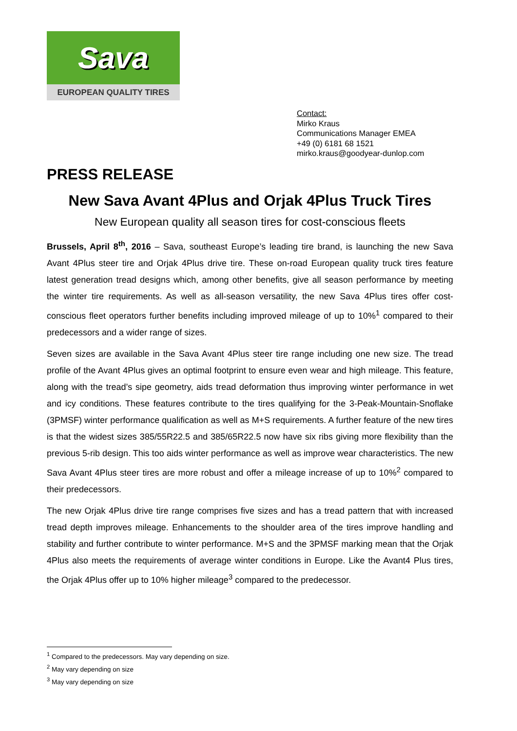Sava
EUROPEAN QUALITY TIRES
Contact:
Mirko Kraus
Communications Manager EMEA
+49 (0) 6181 68 1521
mirko.kraus@goodyear-dunlop.com
PRESS RELEASE
New Sava Avant 4Plus and Orjak 4Plus Truck Tires
New European quality all season tires for cost-conscious fleets
Brussels, April 8<sup>th</sup>, 2016 – Sava, southeast Europe’s leading tire brand, is launching the new Sava Avant 4Plus steer tire and Orjak 4Plus drive tire. These on-road European quality truck tires feature latest generation tread designs which, among other benefits, give all season performance by meeting the winter tire requirements. As well as all-season versatility, the new Sava 4Plus tires offer cost-conscious fleet operators further benefits including improved mileage of up to 10%<sup>1</sup> compared to their predecessors and a wider range of sizes.
Seven sizes are available in the Sava Avant 4Plus steer tire range including one new size. The tread profile of the Avant 4Plus gives an optimal footprint to ensure even wear and high mileage. This feature, along with the tread’s sipe geometry, aids tread deformation thus improving winter performance in wet and icy conditions. These features contribute to the tires qualifying for the 3-Peak-Mountain-Snoflake (3PMSF) winter performance qualification as well as M+S requirements. A further feature of the new tires is that the widest sizes 385/55R22.5 and 385/65R22.5 now have six ribs giving more flexibility than the previous 5-rib design. This too aids winter performance as well as improve wear characteristics. The new Sava Avant 4Plus steer tires are more robust and offer a mileage increase of up to 10%<sup>2</sup> compared to their predecessors.
The new Orjak 4Plus drive tire range comprises five sizes and has a tread pattern that with increased tread depth improves mileage. Enhancements to the shoulder area of the tires improve handling and stability and further contribute to winter performance. M+S and the 3PMSF marking mean that the Orjak 4Plus also meets the requirements of average winter conditions in Europe. Like the Avant4 Plus tires, the Orjak 4Plus offer up to 10% higher mileage<sup>3</sup> compared to the predecessor.
<sup>1</sup> Compared to the predecessors. May vary depending on size.
<sup>2</sup> May vary depending on size
<sup>3</sup> May vary depending on size